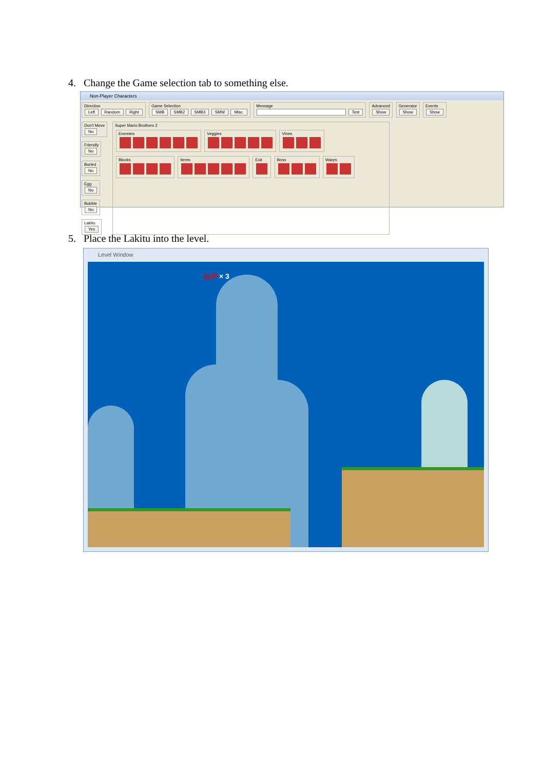4. Change the Game selection tab to something else.
Non-Player Characters
Direction
Left Random Right
Game Selection
SMB SMB2 SMB3 SMW Misc.
Message
Test
Advanced
Show
Generator
Show
Events
Show
Don't Move
No
Friendly
No
Buried
No
Egg
No
Bubble
No
Lakitu
Yes
Super Mario Brothers 2
Enemies
Veggies
Vines
Blocks
Items
Exit
Boss
Warps
5. Place the Lakitu into the level.
Level Window
1UP × 3